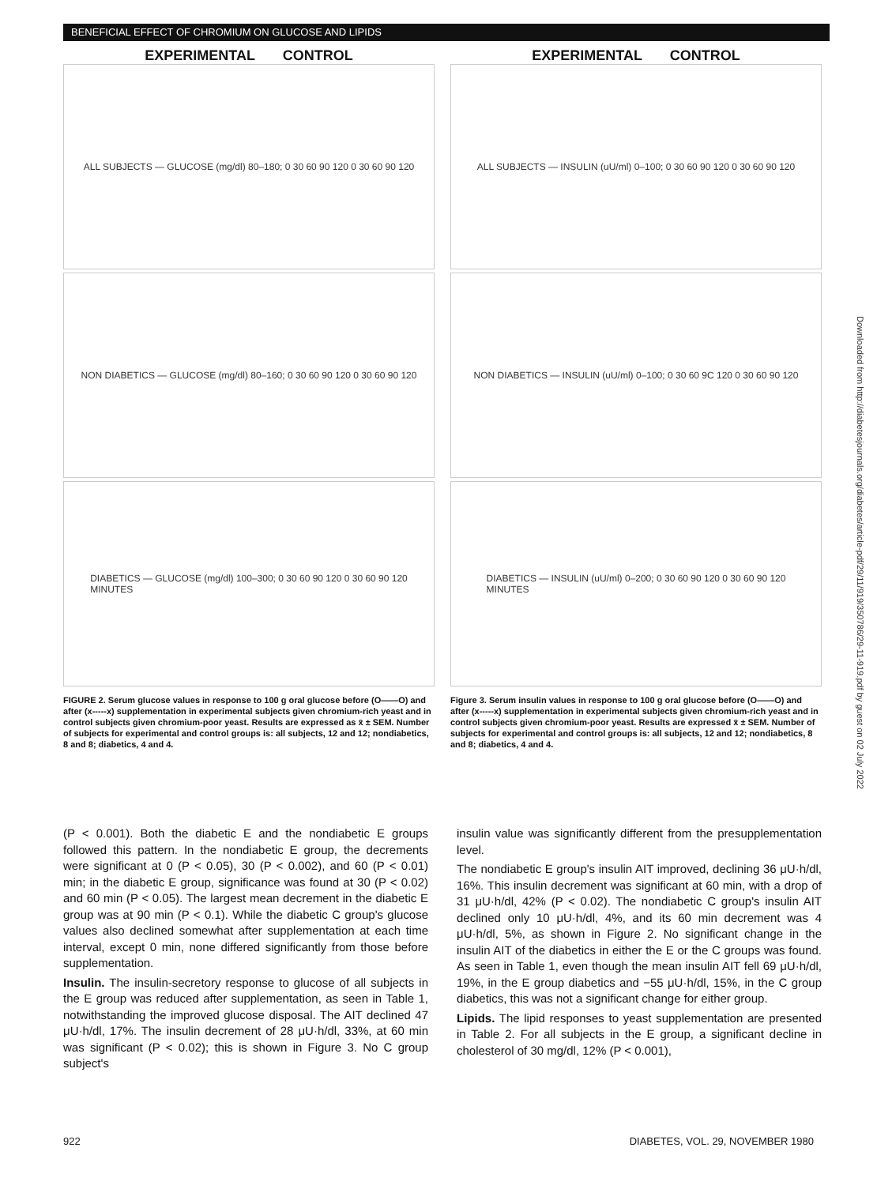BENEFICIAL EFFECT OF CHROMIUM ON GLUCOSE AND LIPIDS
EXPERIMENTAL CONTROL
ALL SUBJECTS — GLUCOSE (mg/dl) 80–180; 0 30 60 90 120 0 30 60 90 120
NON DIABETICS — GLUCOSE (mg/dl) 80–160; 0 30 60 90 120 0 30 60 90 120
DIABETICS — GLUCOSE (mg/dl) 100–300; 0 30 60 90 120 0 30 60 90 120
MINUTES
FIGURE 2. Serum glucose values in response to 100 g oral glucose before (O——O) and after (x-----x) supplementation in experimental subjects given chromium-rich yeast and in control subjects given chromium-poor yeast. Results are expressed as x̄ ± SEM. Number of subjects for experimental and control groups is: all subjects, 12 and 12; nondiabetics, 8 and 8; diabetics, 4 and 4.
EXPERIMENTAL CONTROL
ALL SUBJECTS — INSULIN (uU/ml) 0–100; 0 30 60 90 120 0 30 60 90 120
NON DIABETICS — INSULIN (uU/ml) 0–100; 0 30 60 9C 120 0 30 60 90 120
DIABETICS — INSULIN (uU/ml) 0–200; 0 30 60 90 120 0 30 60 90 120
MINUTES
Figure 3. Serum insulin values in response to 100 g oral glucose before (O——O) and after (x-----x) supplementation in experimental subjects given chromium-rich yeast and in control subjects given chromium-poor yeast. Results are expressed x̄ ± SEM. Number of subjects for experimental and control groups is: all subjects, 12 and 12; nondiabetics, 8 and 8; diabetics, 4 and 4.
(P < 0.001). Both the diabetic E and the nondiabetic E groups followed this pattern. In the nondiabetic E group, the decrements were significant at 0 (P < 0.05), 30 (P < 0.002), and 60 (P < 0.01) min; in the diabetic E group, significance was found at 30 (P < 0.02) and 60 min (P < 0.05). The largest mean decrement in the diabetic E group was at 90 min (P < 0.1). While the diabetic C group's glucose values also declined somewhat after supplementation at each time interval, except 0 min, none differed significantly from those before supplementation.
Insulin. The insulin-secretory response to glucose of all subjects in the E group was reduced after supplementation, as seen in Table 1, notwithstanding the improved glucose disposal. The AIT declined 47 μU·h/dl, 17%. The insulin decrement of 28 μU·h/dl, 33%, at 60 min was significant (P < 0.02); this is shown in Figure 3. No C group subject's
insulin value was significantly different from the presupplementation level.
The nondiabetic E group's insulin AIT improved, declining 36 μU·h/dl, 16%. This insulin decrement was significant at 60 min, with a drop of 31 μU·h/dl, 42% (P < 0.02). The nondiabetic C group's insulin AIT declined only 10 μU·h/dl, 4%, and its 60 min decrement was 4 μU·h/dl, 5%, as shown in Figure 2. No significant change in the insulin AIT of the diabetics in either the E or the C groups was found. As seen in Table 1, even though the mean insulin AIT fell 69 μU·h/dl, 19%, in the E group diabetics and −55 μU·h/dl, 15%, in the C group diabetics, this was not a significant change for either group.
Lipids. The lipid responses to yeast supplementation are presented in Table 2. For all subjects in the E group, a significant decline in cholesterol of 30 mg/dl, 12% (P < 0.001),
922
DIABETES, VOL. 29, NOVEMBER 1980
Downloaded from http://diabetesjournals.org/diabetes/article-pdf/29/11/919/350786/29-11-919.pdf by guest on 02 July 2022